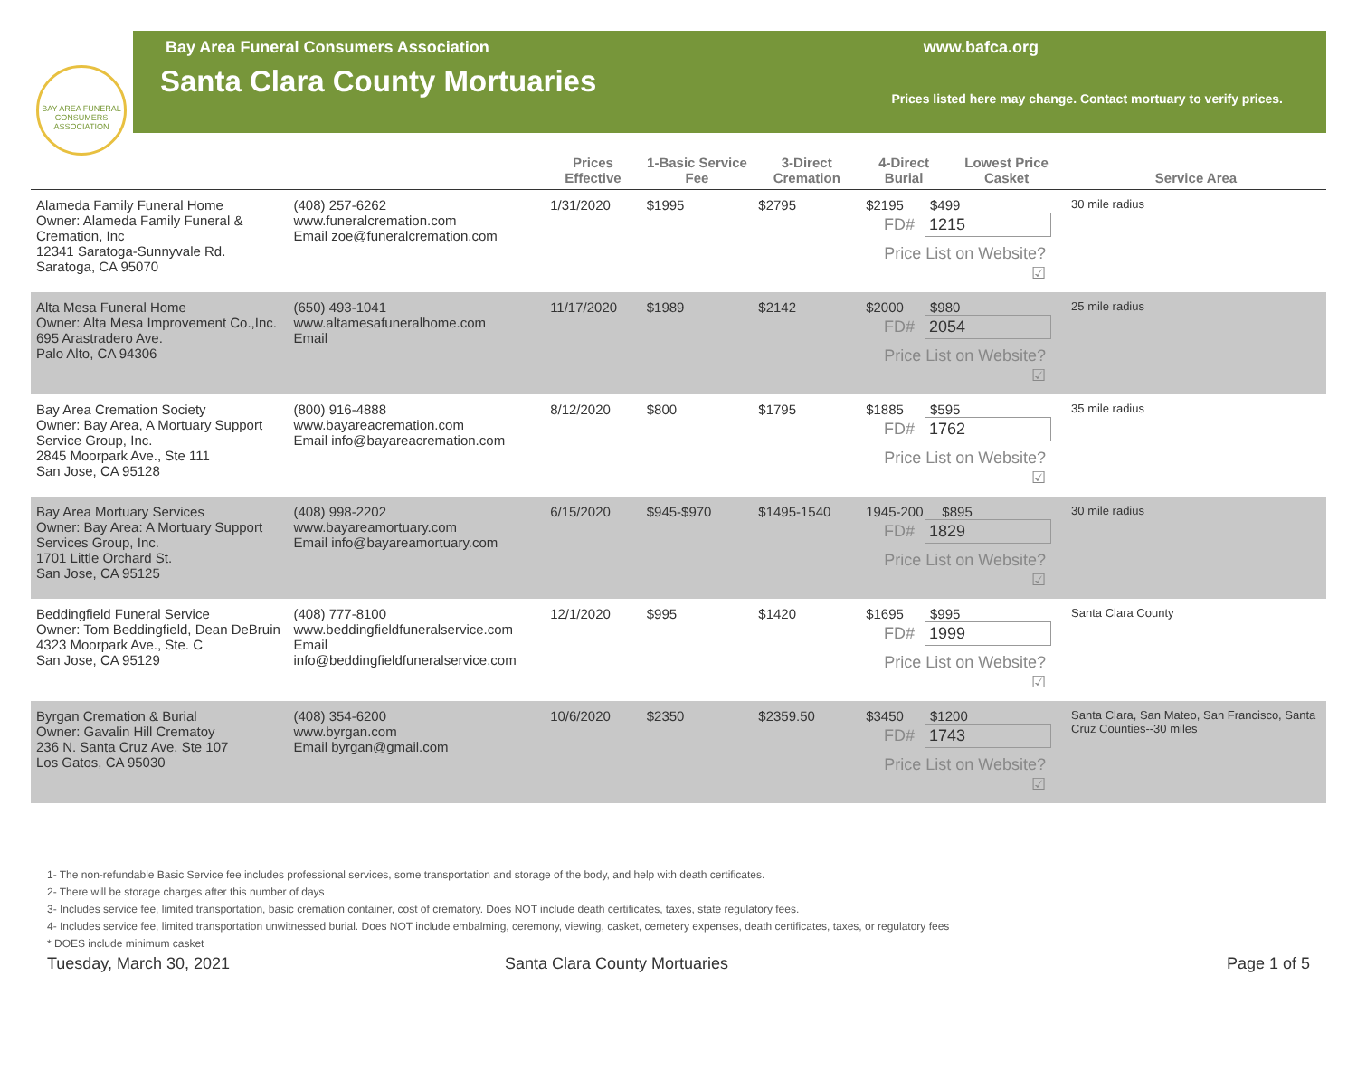BAY AREA FUNERAL CONSUMERS ASSOCIATION
Bay Area Funeral Consumers Association
Santa Clara County Mortuaries
www.bafca.org
Prices listed here may change. Contact mortuary to verify prices.
| | | Prices Effective | 1-Basic Service Fee | 3-Direct Cremation | 4-Direct Burial | Lowest Price Casket | Service Area |
| --- | --- | --- | --- | --- | --- | --- | --- |
| Alameda Family Funeral Home Owner: Alameda Family Funeral & Cremation, Inc 12341 Saratoga-Sunnyvale Rd. Saratoga, CA 95070 | (408) 257-6262 www.funeralcremation.com Email zoe@funeralcremation.com | 1/31/2020 | $1995 | $2795 | $2195 $499 FD# 1215 Price List on Website? ☑ | | 30 mile radius |
| Alta Mesa Funeral Home Owner: Alta Mesa Improvement Co.,Inc. 695 Arastradero Ave. Palo Alto, CA 94306 | (650) 493-1041 www.altamesafuneralhome.com Email | 11/17/2020 | $1989 | $2142 | $2000 $980 FD# 2054 Price List on Website? ☑ | | 25 mile radius |
| Bay Area Cremation Society Owner: Bay Area, A Mortuary Support Service Group, Inc. 2845 Moorpark Ave., Ste 111 San Jose, CA 95128 | (800) 916-4888 www.bayareacremation.com Email info@bayareacremation.com | 8/12/2020 | $800 | $1795 | $1885 $595 FD# 1762 Price List on Website? ☑ | | 35 mile radius |
| Bay Area Mortuary Services Owner: Bay Area: A Mortuary Support Services Group, Inc. 1701 Little Orchard St. San Jose, CA 95125 | (408) 998-2202 www.bayareamortuary.com Email info@bayareamortuary.com | 6/15/2020 | $945-$970 | $1495-1540 | 1945-200 $895 FD# 1829 Price List on Website? ☑ | | 30 mile radius |
| Beddingfield Funeral Service Owner: Tom Beddingfield, Dean DeBruin 4323 Moorpark Ave., Ste. C San Jose, CA 95129 | (408) 777-8100 www.beddingfieldfuneralservice.com Email info@beddingfieldfuneralservice.com | 12/1/2020 | $995 | $1420 | $1695 $995 FD# 1999 Price List on Website? ☑ | | Santa Clara County |
| Byrgan Cremation & Burial Owner: Gavalin Hill Crematoy 236 N. Santa Cruz Ave. Ste 107 Los Gatos, CA 95030 | (408) 354-6200 www.byrgan.com Email byrgan@gmail.com | 10/6/2020 | $2350 | $2359.50 | $3450 $1200 FD# 1743 Price List on Website? ☑ | | Santa Clara, San Mateo, San Francisco, Santa Cruz Counties--30 miles |
1- The non-refundable Basic Service fee includes professional services, some transportation and storage of the body, and help with death certificates.
2- There will be storage charges after this number of days
3- Includes service fee, limited transportation, basic cremation container, cost of crematory. Does NOT include death certificates, taxes, state regulatory fees.
4- Includes service fee, limited transportation unwitnessed burial. Does NOT include embalming, ceremony, viewing, casket, cemetery expenses, death certificates, taxes, or regulatory fees
* DOES include minimum casket
Tuesday, March 30, 2021 Santa Clara County Mortuaries Page 1 of 5